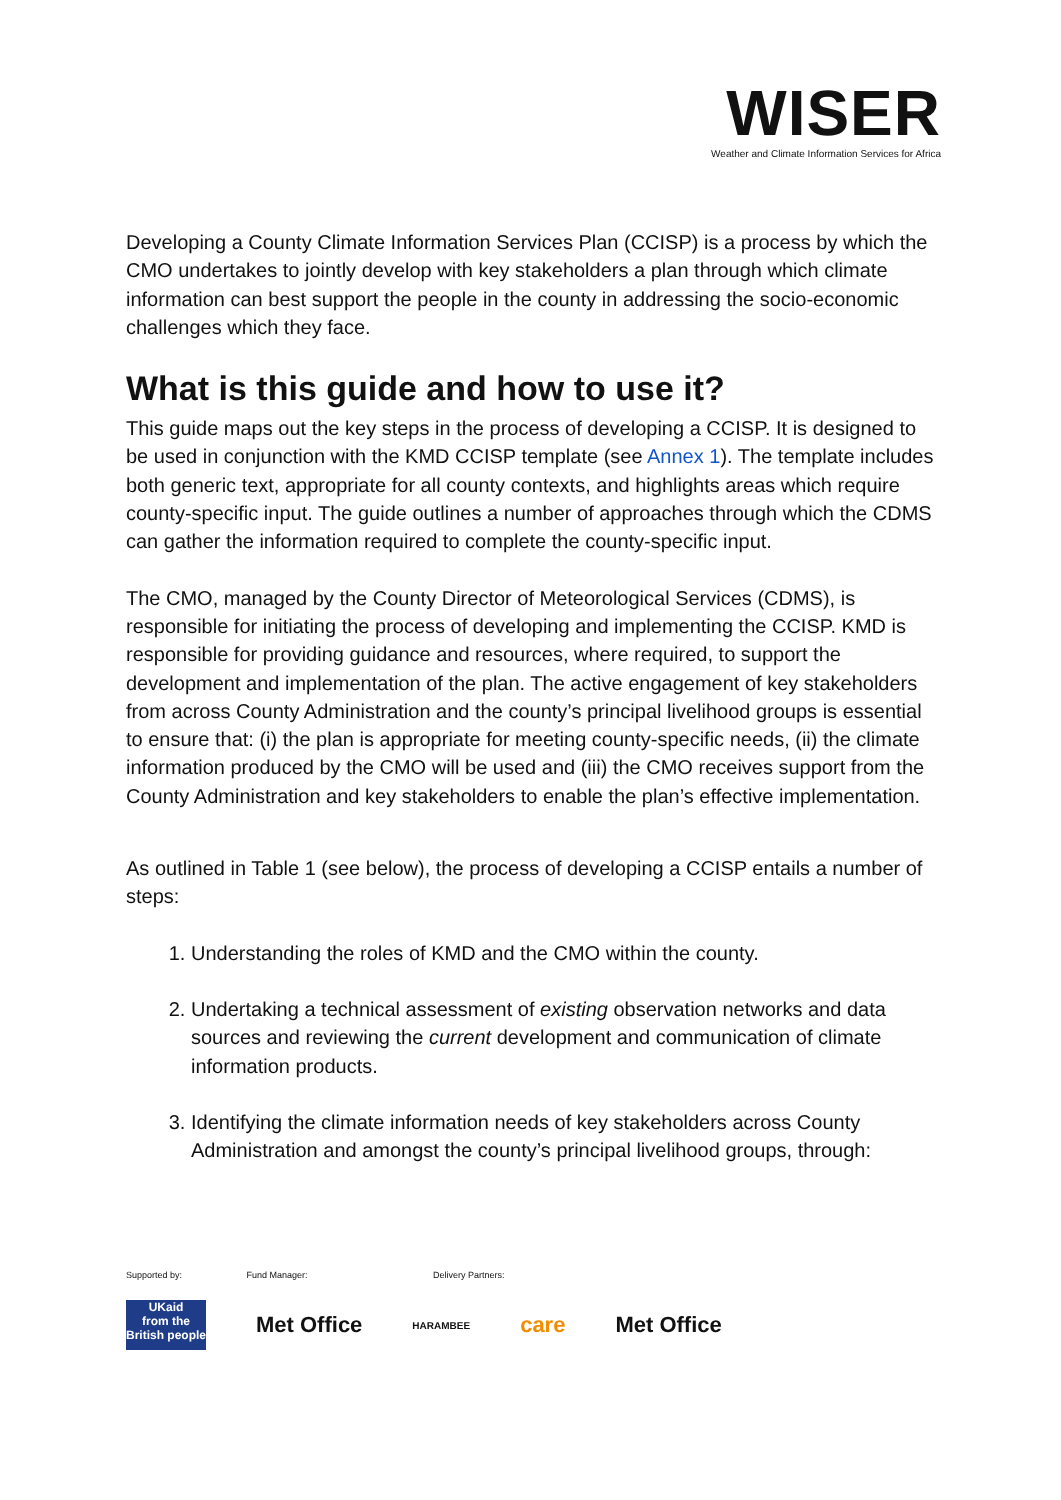WISER
Weather and Climate Information Services for Africa
Developing a County Climate Information Services Plan (CCISP) is a process by which the CMO undertakes to jointly develop with key stakeholders a plan through which climate information can best support the people in the county in addressing the socio-economic challenges which they face.
What is this guide and how to use it?
This guide maps out the key steps in the process of developing a CCISP. It is designed to be used in conjunction with the KMD CCISP template (see Annex 1). The template includes both generic text, appropriate for all county contexts, and highlights areas which require county-specific input. The guide outlines a number of approaches through which the CDMS can gather the information required to complete the county-specific input.
The CMO, managed by the County Director of Meteorological Services (CDMS), is responsible for initiating the process of developing and implementing the CCISP. KMD is responsible for providing guidance and resources, where required, to support the development and implementation of the plan. The active engagement of key stakeholders from across County Administration and the county’s principal livelihood groups is essential to ensure that: (i) the plan is appropriate for meeting county-specific needs, (ii) the climate information produced by the CMO will be used and (iii) the CMO receives support from the County Administration and key stakeholders to enable the plan’s effective implementation.
As outlined in Table 1 (see below), the process of developing a CCISP entails a number of steps:
1. Understanding the roles of KMD and the CMO within the county.
2. Undertaking a technical assessment of existing observation networks and data sources and reviewing the current development and communication of climate information products.
3. Identifying the climate information needs of key stakeholders across County Administration and amongst the county’s principal livelihood groups, through:
Supported by: Fund Manager: Delivery Partners:
UKaid
from the British people
Met Office
HARAMBEE
care Met Office